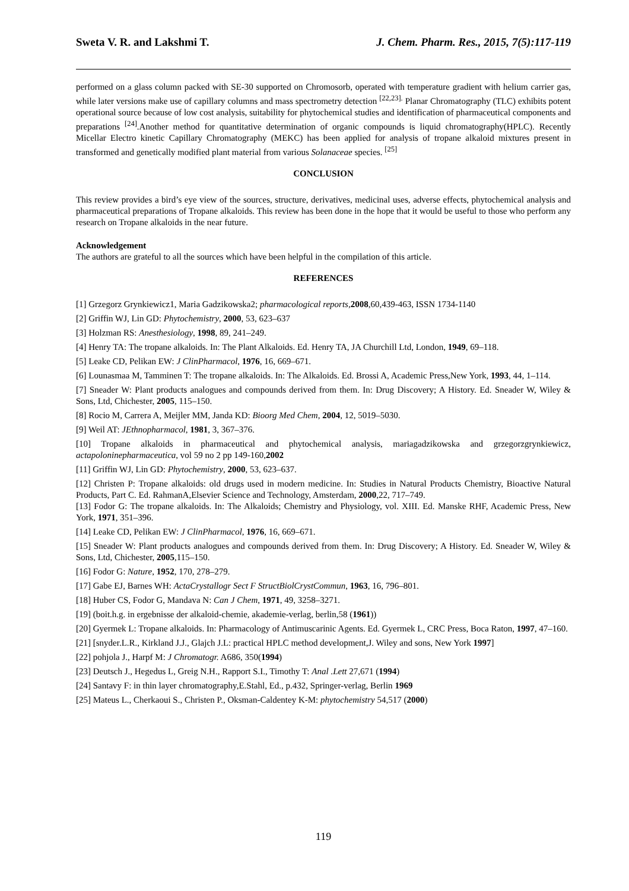Sweta V. R. and Lakshmi T. J. Chem. Pharm. Res., 2015, 7(5):117-119
performed on a glass column packed with SE-30 supported on Chromosorb, operated with temperature gradient with helium carrier gas, while later versions make use of capillary columns and mass spectrometry detection <sup>[22,23].</sup> Planar Chromatography (TLC) exhibits potent operational source because of low cost analysis, suitability for phytochemical studies and identification of pharmaceutical components and preparations <sup>[24]</sup>.Another method for quantitative determination of organic compounds is liquid chromatography(HPLC). Recently Micellar Electro kinetic Capillary Chromatography (MEKC) has been applied for analysis of tropane alkaloid mixtures present in transformed and genetically modified plant material from various Solanaceae species. <sup>[25]</sup>
CONCLUSION
This review provides a bird’s eye view of the sources, structure, derivatives, medicinal uses, adverse effects, phytochemical analysis and pharmaceutical preparations of Tropane alkaloids. This review has been done in the hope that it would be useful to those who perform any research on Tropane alkaloids in the near future.
Acknowledgement
The authors are grateful to all the sources which have been helpful in the compilation of this article.
REFERENCES
[1] Grzegorz Grynkiewicz1, Maria Gadzikowska2; pharmacological reports,2008,60,439-463, ISSN 1734-1140
[2] Griffin WJ, Lin GD: Phytochemistry, 2000, 53, 623–637
[3] Holzman RS: Anesthesiology, 1998, 89, 241–249.
[4] Henry TA: The tropane alkaloids. In: The Plant Alkaloids. Ed. Henry TA, JA Churchill Ltd, London, 1949, 69–118.
[5] Leake CD, Pelikan EW: J ClinPharmacol, 1976, 16, 669–671.
[6] Lounasmaa M, Tamminen T: The tropane alkaloids. In: The Alkaloids. Ed. Brossi A, Academic Press,New York, 1993, 44, 1–114.
[7] Sneader W: Plant products analogues and compounds derived from them. In: Drug Discovery; A History. Ed. Sneader W, Wiley & Sons, Ltd, Chichester, 2005, 115–150.
[8] Rocio M, Carrera A, Meijler MM, Janda KD: Bioorg Med Chem, 2004, 12, 5019–5030.
[9] Weil AT: JEthnopharmacol, 1981, 3, 367–376.
[10] Tropane alkaloids in pharmaceutical and phytochemical analysis, mariagadzikowska and grzegorzgrynkiewicz, actapoloninepharmaceutica, vol 59 no 2 pp 149-160,2002
[11] Griffin WJ, Lin GD: Phytochemistry, 2000, 53, 623–637.
[12] Christen P: Tropane alkaloids: old drugs used in modern medicine. In: Studies in Natural Products Chemistry, Bioactive Natural Products, Part C. Ed. RahmanA,Elsevier Science and Technology, Amsterdam, 2000,22, 717–749.
[13] Fodor G: The tropane alkaloids. In: The Alkaloids; Chemistry and Physiology, vol. XIII. Ed. Manske RHF, Academic Press, New York, 1971, 351–396.
[14] Leake CD, Pelikan EW: J ClinPharmacol, 1976, 16, 669–671.
[15] Sneader W: Plant products analogues and compounds derived from them. In: Drug Discovery; A History. Ed. Sneader W, Wiley & Sons, Ltd, Chichester, 2005,115–150.
[16] Fodor G: Nature, 1952, 170, 278–279.
[17] Gabe EJ, Barnes WH: ActaCrystallogr Sect F StructBiolCrystCommun, 1963, 16, 796–801.
[18] Huber CS, Fodor G, Mandava N: Can J Chem, 1971, 49, 3258–3271.
[19] (boit.h.g. in ergebnisse der alkaloid-chemie, akademie-verlag, berlin,58 (1961))
[20] Gyermek L: Tropane alkaloids. In: Pharmacology of Antimuscarinic Agents. Ed. Gyermek L, CRC Press, Boca Raton, 1997, 47–160.
[21] [snyder.L.R., Kirkland J.J., Glajch J.L: practical HPLC method development,J. Wiley and sons, New York 1997]
[22] pohjola J., Harpf M: J Chromatogr. A686, 350(1994)
[23] Deutsch J., Hegedus L, Greig N.H., Rapport S.I., Timothy T: Anal .Lett 27,671 (1994)
[24] Santavy F: in thin layer chromatography,E.Stahl, Ed., p.432, Springer-verlag, Berlin 1969
[25] Mateus L., Cherkaoui S., Christen P., Oksman-Caldentey K-M: phytochemistry 54,517 (2000)
119